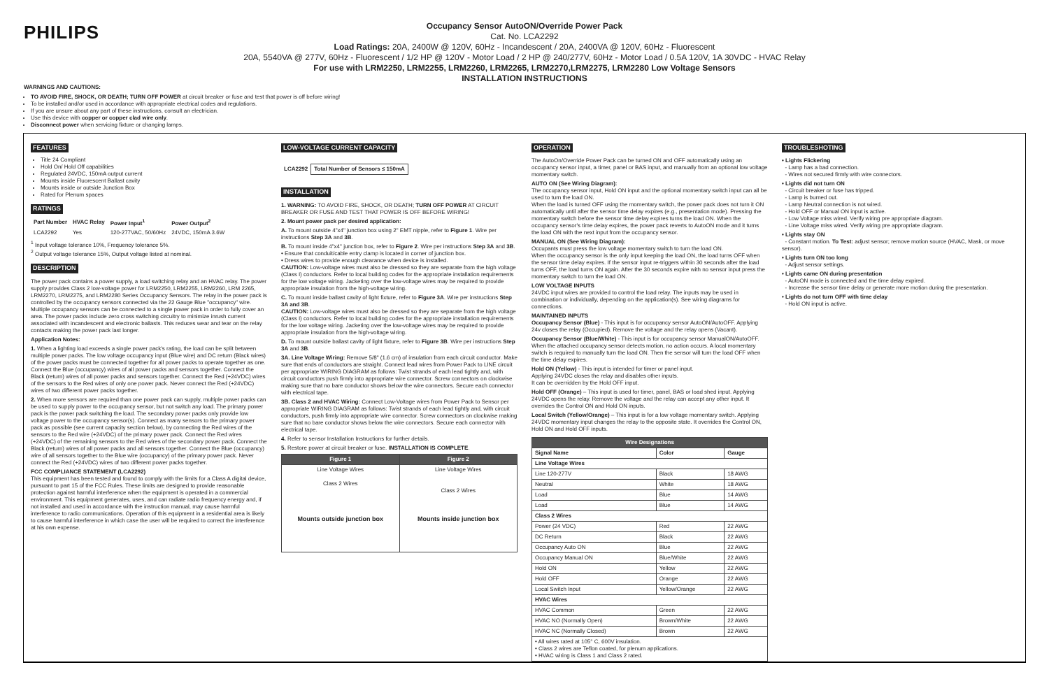PHILIPS
Occupancy Sensor AutoON/Override Power Pack
Cat. No. LCA2292
Load Ratings: 20A, 2400W @ 120V, 60Hz - Incandescent / 20A, 2400VA @ 120V, 60Hz - Fluorescent
20A, 5540VA @ 277V, 60Hz - Fluorescent / 1/2 HP @ 120V - Motor Load / 2 HP @ 240/277V, 60Hz - Motor Load / 0.5A 120V, 1A 30VDC - HVAC Relay
For use with LRM2250, LRM2255, LRM2260, LRM2265, LRM2270,LRM2275, LRM2280 Low Voltage Sensors
INSTALLATION INSTRUCTIONS
WARNINGS AND CAUTIONS:
TO AVOID FIRE, SHOCK, OR DEATH; TURN OFF POWER at circuit breaker or fuse and test that power is off before wiring!
To be installed and/or used in accordance with appropriate electrical codes and regulations.
If you are unsure about any part of these instructions, consult an electrician.
Use this device with copper or copper clad wire only.
Disconnect power when servicing fixture or changing lamps.
FEATURES
Title 24 Compliant
Hold On/ Hold Off capabilities
Regulated 24VDC, 150mA output current
Mounts inside Fluorescent Ballast cavity
Mounts inside or outside Junction Box
Rated for Plenum spaces
RATINGS
| Part Number | HVAC Relay | Power Input<sup>1</sup> | Power Output<sup>2</sup> |
| --- | --- | --- | --- |
| LCA2292 | Yes | 120-277VAC, 50/60Hz | 24VDC, 150mA 3.6W |
<sup>1</sup> Input voltage tolerance 10%, Frequency tolerance 5%.
<sup>2</sup> Output voltage tolerance 15%, Output voltage listed at nominal.
DESCRIPTION
The power pack contains a power supply, a load switching relay and an HVAC relay. The power supply provides Class 2 low-voltage power for LRM2250, LRM2255, LRM2260, LRM 2265, LRM2270, LRM2275, and LRM2280 Series Occupancy Sensors. The relay in the power pack is controlled by the occupancy sensors connected via the 22 Gauge Blue "occupancy" wire. Multiple occupancy sensors can be connected to a single power pack in order to fully cover an area. The power packs include zero cross switching circuitry to minimize inrush current associated with incandescent and electronic ballasts. This reduces wear and tear on the relay contacts making the power pack last longer.
Application Notes:
1. When a lighting load exceeds a single power pack's rating, the load can be split between multiple power packs. The low voltage occupancy input (Blue wire) and DC return (Black wires) of the power packs must be connected together for all power packs to operate together as one. Connect the Blue (occupancy) wires of all power packs and sensors together. Connect the Black (return) wires of all power packs and sensors together. Connect the Red (+24VDC) wires of the sensors to the Red wires of only one power pack. Never connect the Red (+24VDC) wires of two different power packs together.
2. When more sensors are required than one power pack can supply, multiple power packs can be used to supply power to the occupancy sensor, but not switch any load. The primary power pack is the power pack switching the load. The secondary power packs only provide low voltage power to the occupancy sensor(s). Connect as many sensors to the primary power pack as possible (see current capacity section below), by connecting the Red wires of the sensors to the Red wire (+24VDC) of the primary power pack. Connect the Red wires (+24VDC) of the remaining sensors to the Red wires of the secondary power pack. Connect the Black (return) wires of all power packs and all sensors together. Connect the Blue (occupancy) wire of all sensors together to the Blue wire (occupancy) of the primary power pack. Never connect the Red (+24VDC) wires of two different power packs together.
FCC COMPLIANCE STATEMENT (LCA2292)
This equipment has been tested and found to comply with the limits for a Class A digital device, pursuant to part 15 of the FCC Rules. These limits are designed to provide reasonable protection against harmful interference when the equipment is operated in a commercial environment. This equipment generates, uses, and can radiate radio frequency energy and, if not installed and used in accordance with the instruction manual, may cause harmful interference to radio communications. Operation of this equipment in a residential area is likely to cause harmful interference in which case the user will be required to correct the interference at his own expense.
LOW-VOLTAGE CURRENT CAPACITY
| LCA2292 | Total Number of Sensors ≤ 150mA |
INSTALLATION
1. WARNING: TO AVOID FIRE, SHOCK, OR DEATH; TURN OFF POWER AT CIRCUIT BREAKER OR FUSE AND TEST THAT POWER IS OFF BEFORE WIRING!
2. Mount power pack per desired application:
A. To mount outside 4"x4" junction box using 2" EMT nipple, refer to Figure 1. Wire per instructions Step 3A and 3B.
B. To mount inside 4"x4" junction box, refer to Figure 2. Wire per instructions Step 3A and 3B.
• Ensure that conduit/cable entry clamp is located in corner of junction box.
• Dress wires to provide enough clearance when device is installed.
CAUTION: Low-voltage wires must also be dressed so they are separate from the high voltage (Class I) conductors. Refer to local building codes for the appropriate installation requirements for the low voltage wiring. Jacketing over the low-voltage wires may be required to provide appropriate insulation from the high-voltage wiring.
C. To mount inside ballast cavity of light fixture, refer to Figure 3A. Wire per instructions Step 3A and 3B.
CAUTION: Low-voltage wires must also be dressed so they are separate from the high voltage (Class I) conductors. Refer to local building codes for the appropriate installation requirements for the low voltage wiring. Jacketing over the low-voltage wires may be required to provide appropriate insulation from the high-voltage wiring.
D. To mount outside ballast cavity of light fixture, refer to Figure 3B. Wire per instructions Step 3A and 3B.
3A. Line Voltage Wiring: Remove 5/8" (1.6 cm) of insulation from each circuit conductor. Make sure that ends of conductors are straight. Connect lead wires from Power Pack to LINE circuit per appropriate WIRING DIAGRAM as follows: Twist strands of each lead tightly and, with circuit conductors push firmly into appropriate wire connector. Screw connectors on clockwise making sure that no bare conductor shows below the wire connectors. Secure each connector with electrical tape.
3B. Class 2 and HVAC Wiring: Connect Low-Voltage wires from Power Pack to Sensor per appropriate WIRING DIAGRAM as follows: Twist strands of each lead tightly and, with circuit conductors, push firmly into appropriate wire connector. Screw connectors on clockwise making sure that no bare conductor shows below the wire connectors. Secure each connector with electrical tape.
4. Refer to sensor Installation Instructions for further details.
5. Restore power at circuit breaker or fuse. INSTALLATION IS COMPLETE.
| Figure 1 | Figure 2 |
| --- | --- |
| Line Voltage Wires Class 2 Wires Mounts outside junction box | Line Voltage Wires Class 2 Wires Mounts inside junction box |
OPERATION
The AutoOn/Override Power Pack can be turned ON and OFF automatically using an occupancy sensor input, a timer, panel or BAS input, and manually from an optional low voltage momentary switch.
AUTO ON (See Wiring Diagram):
The occupancy sensor input, Hold ON input and the optional momentary switch input can all be used to turn the load ON.
When the load is turned OFF using the momentary switch, the power pack does not turn it ON automatically until after the sensor time delay expires (e.g., presentation mode). Pressing the momentary switch before the sensor time delay expires turns the load ON. When the occupancy sensor's time delay expires, the power pack reverts to AutoON mode and it turns the load ON with the next input from the occupancy sensor.
MANUAL ON (See Wiring Diagram):
Occupants must press the low voltage momentary switch to turn the load ON.
When the occupancy sensor is the only input keeping the load ON, the load turns OFF when the sensor time delay expires. If the sensor input re-triggers within 30 seconds after the load turns OFF, the load turns ON again. After the 30 seconds expire with no sensor input press the momentary switch to turn the load ON.
LOW VOLTAGE INPUTS
24VDC input wires are provided to control the load relay. The inputs may be used in combination or individually, depending on the application(s). See wiring diagrams for connections.
MAINTAINED INPUTS
Occupancy Sensor (Blue) - This input is for occupancy sensor AutoON/AutoOFF. Applying 24v closes the relay (Occupied). Remove the voltage and the relay opens (Vacant).
Occupancy Sensor (Blue/White) - This input is for occupancy sensor ManualON/AutoOFF. When the attached occupancy sensor detects motion, no action occurs. A local momentary switch is required to manually turn the load ON. Then the sensor will turn the load OFF when the time delay expires.
Hold ON (Yellow) - This input is intended for timer or panel input.
Applying 24VDC closes the relay and disables other inputs.
It can be overridden by the Hold OFF input.
Hold OFF (Orange) – This input is used for timer, panel, BAS or load shed input. Applying 24VDC opens the relay. Remove the voltage and the relay can accept any other input. It overrides the Control ON and Hold ON inputs.
Local Switch (Yellow/Orange) – This input is for a low voltage momentary switch. Applying 24VDC momentary input changes the relay to the opposite state. It overrides the Control ON, Hold ON and Hold OFF inputs.
| Wire Designations | | |
| --- | --- | --- |
| Signal Name | Color | Gauge |
| Line Voltage Wires | | |
| Line 120-277V | Black | 18 AWG |
| Neutral | White | 18 AWG |
| Load | Blue | 14 AWG |
| Load | Blue | 14 AWG |
| Class 2 Wires | | |
| Power (24 VDC) | Red | 22 AWG |
| DC Return | Black | 22 AWG |
| Occupancy Auto ON | Blue | 22 AWG |
| Occupancy Manual ON | Blue/White | 22 AWG |
| Hold ON | Yellow | 22 AWG |
| Hold OFF | Orange | 22 AWG |
| Local Switch Input | Yellow/Orange | 22 AWG |
| HVAC Wires | | |
| HVAC Common | Green | 22 AWG |
| HVAC NO (Normally Open) | Brown/White | 22 AWG |
| HVAC NC (Normally Closed) | Brown | 22 AWG |
| • All wires rated at 105° C, 600V insulation. • Class 2 wires are Teflon coated, for plenum applications. • HVAC wiring is Class 1 and Class 2 rated. | | |
TROUBLESHOTING
• Lights Flickering
- Lamp has a bad connection.
- Wires not secured firmly with wire connectors.
• Lights did not turn ON
- Circuit breaker or fuse has tripped.
- Lamp is burned out.
- Lamp Neutral connection is not wired.
- Hold OFF or Manual ON input is active.
- Low Voltage miss wired. Verify wiring pre appropriate diagram.
- Line Voltage miss wired. Verify wiring pre appropriate diagram.
• Lights stay ON
- Constant motion. To Test: adjust sensor; remove motion source (HVAC, Mask, or move sensor).
• Lights turn ON too long
- Adjust sensor settings.
• Lights came ON during presentation
- AutoON mode is connected and the time delay expired.
- Increase the sensor time delay or generate more motion during the presentation.
• Lights do not turn OFF with time delay
- Hold ON input is active.